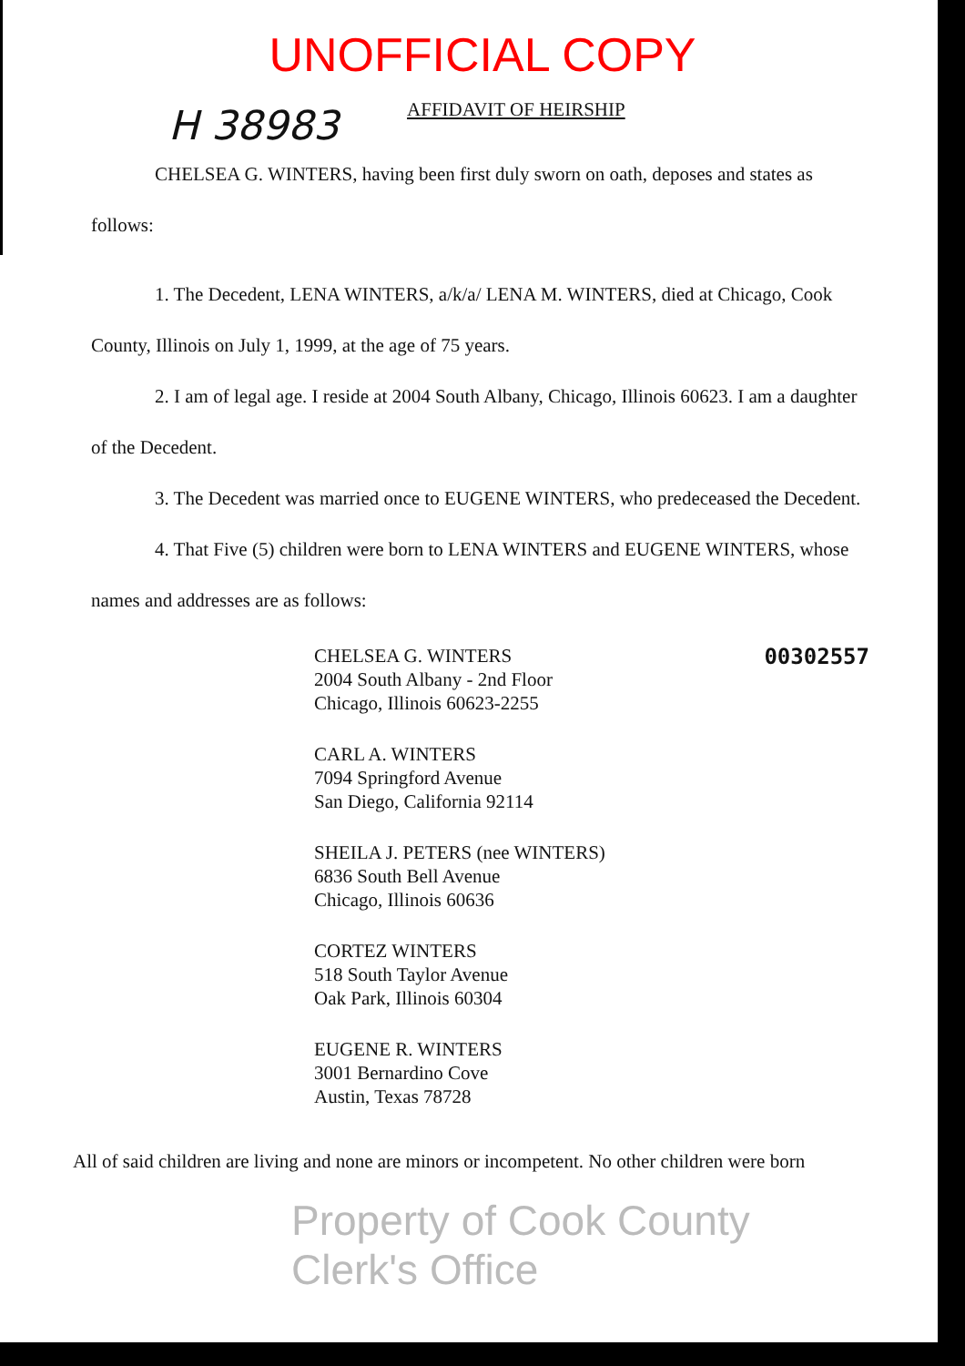UNOFFICIAL COPY
H 38983 AFFIDAVIT OF HEIRSHIP
CHELSEA G. WINTERS, having been first duly sworn on oath, deposes and states as follows:
1. The Decedent, LENA WINTERS, a/k/a/ LENA M. WINTERS, died at Chicago, Cook County, Illinois on July 1, 1999, at the age of 75 years.
2. I am of legal age. I reside at 2004 South Albany, Chicago, Illinois 60623. I am a daughter of the Decedent.
3. The Decedent was married once to EUGENE WINTERS, who predeceased the Decedent.
4. That Five (5) children were born to LENA WINTERS and EUGENE WINTERS, whose names and addresses are as follows:
CHELSEA G. WINTERS
2004 South Albany - 2nd Floor
Chicago, Illinois 60623-2255
CARL A. WINTERS
7094 Springford Avenue
San Diego, California 92114
SHEILA J. PETERS (nee WINTERS)
6836 South Bell Avenue
Chicago, Illinois 60636
CORTEZ WINTERS
518 South Taylor Avenue
Oak Park, Illinois 60304
EUGENE R. WINTERS
3001 Bernardino Cove
Austin, Texas 78728
00302557
All of said children are living and none are minors or incompetent. No other children were born
Property of Cook County Clerk's Office